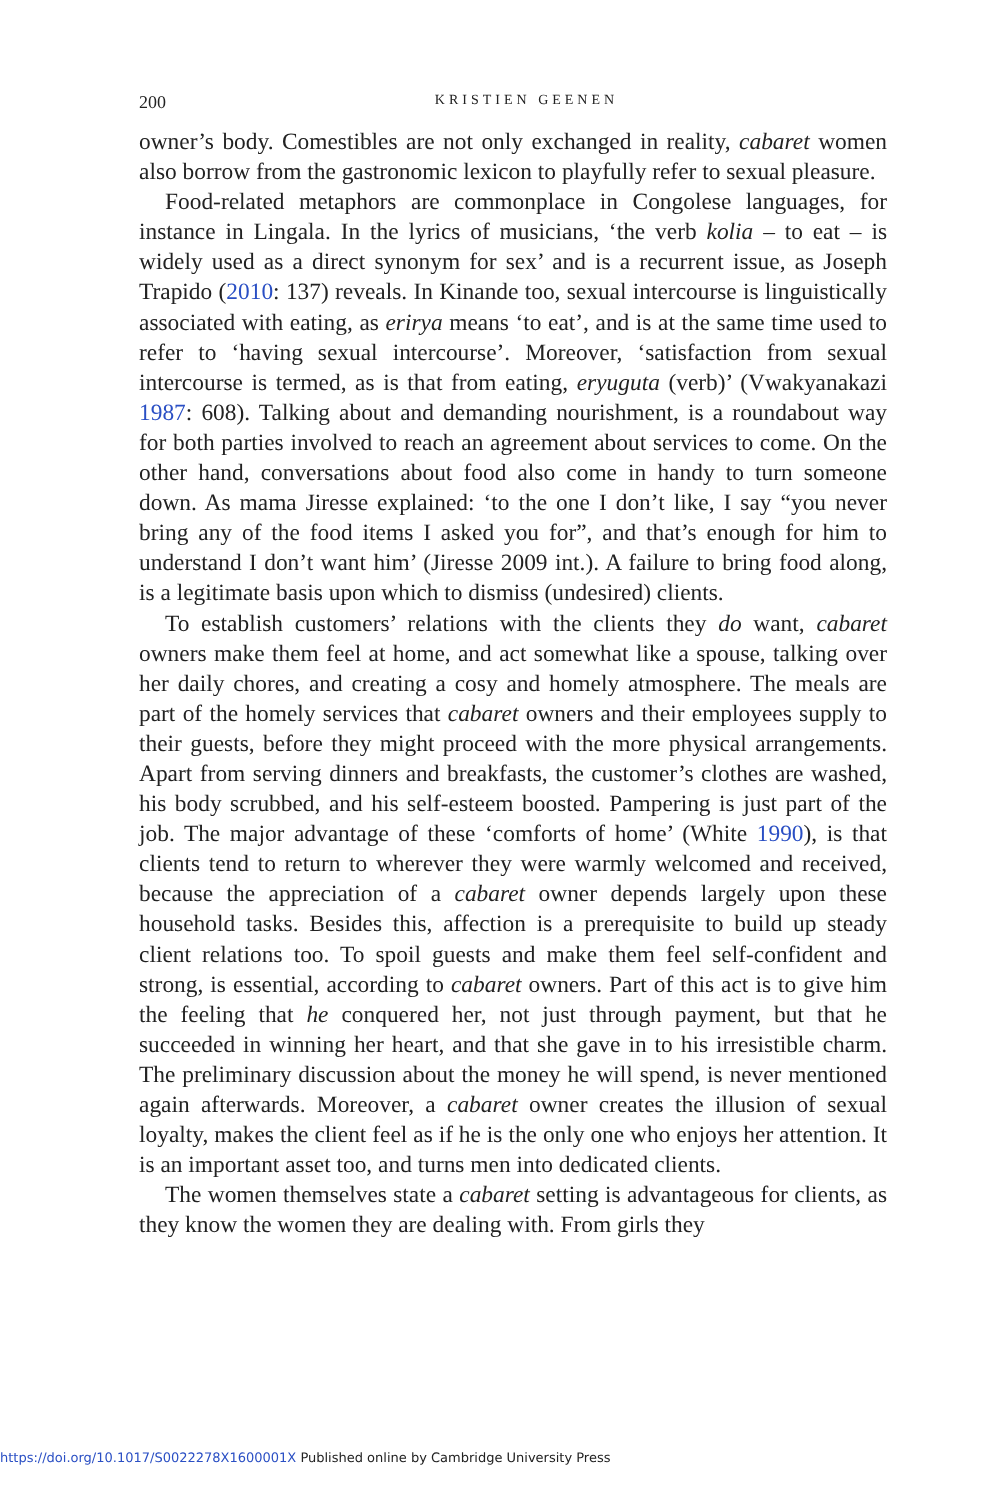200
KRISTIEN GEENEN
owner’s body. Comestibles are not only exchanged in reality, cabaret women also borrow from the gastronomic lexicon to playfully refer to sexual pleasure.
Food-related metaphors are commonplace in Congolese languages, for instance in Lingala. In the lyrics of musicians, ‘the verb kolia – to eat – is widely used as a direct synonym for sex’ and is a recurrent issue, as Joseph Trapido (2010: 137) reveals. In Kinande too, sexual intercourse is linguistically associated with eating, as erirya means ‘to eat’, and is at the same time used to refer to ‘having sexual intercourse’. Moreover, ‘satisfaction from sexual intercourse is termed, as is that from eating, eryuguta (verb)’ (Vwakyanakazi 1987: 608). Talking about and demanding nourishment, is a roundabout way for both parties involved to reach an agreement about services to come. On the other hand, conversations about food also come in handy to turn someone down. As mama Jiresse explained: ‘to the one I don’t like, I say “you never bring any of the food items I asked you for”, and that’s enough for him to understand I don’t want him’ (Jiresse 2009 int.). A failure to bring food along, is a legitimate basis upon which to dismiss (undesired) clients.
To establish customers’ relations with the clients they do want, cabaret owners make them feel at home, and act somewhat like a spouse, talking over her daily chores, and creating a cosy and homely atmosphere. The meals are part of the homely services that cabaret owners and their employees supply to their guests, before they might proceed with the more physical arrangements. Apart from serving dinners and breakfasts, the customer’s clothes are washed, his body scrubbed, and his self-esteem boosted. Pampering is just part of the job. The major advantage of these ‘comforts of home’ (White 1990), is that clients tend to return to wherever they were warmly welcomed and received, because the appreciation of a cabaret owner depends largely upon these household tasks. Besides this, affection is a prerequisite to build up steady client relations too. To spoil guests and make them feel self-confident and strong, is essential, according to cabaret owners. Part of this act is to give him the feeling that he conquered her, not just through payment, but that he succeeded in winning her heart, and that she gave in to his irresistible charm. The preliminary discussion about the money he will spend, is never mentioned again afterwards. Moreover, a cabaret owner creates the illusion of sexual loyalty, makes the client feel as if he is the only one who enjoys her attention. It is an important asset too, and turns men into dedicated clients.
The women themselves state a cabaret setting is advantageous for clients, as they know the women they are dealing with. From girls they
https://doi.org/10.1017/S0022278X1600001X Published online by Cambridge University Press